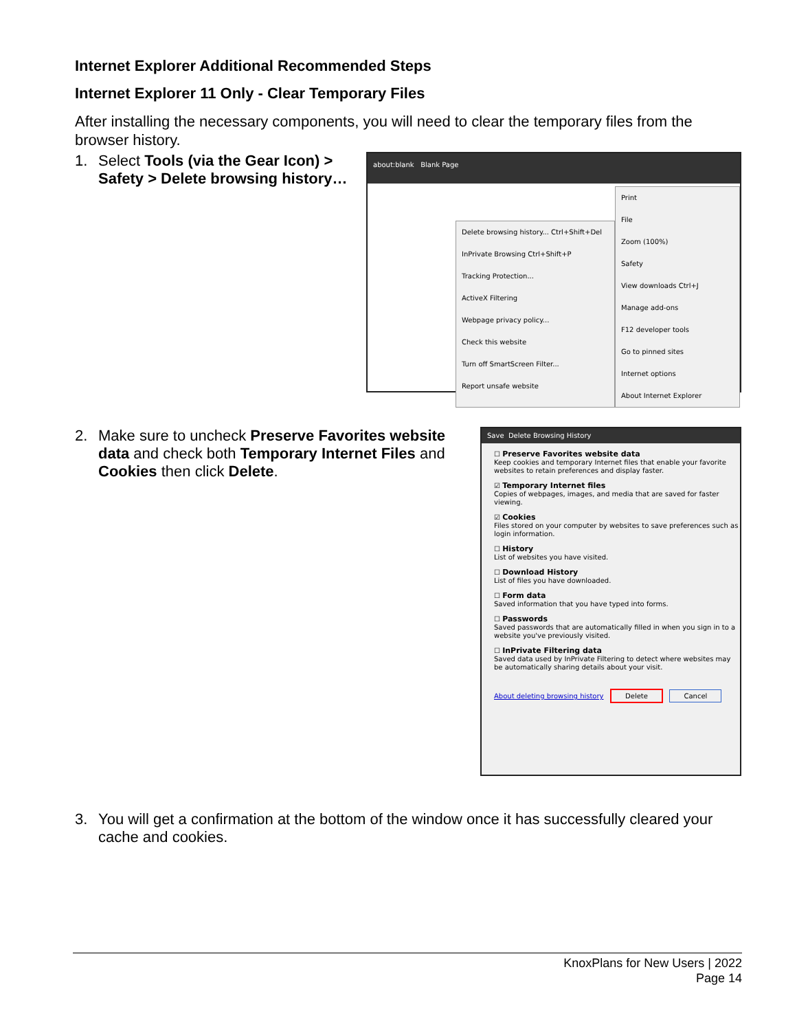Internet Explorer Additional Recommended Steps
Internet Explorer 11 Only - Clear Temporary Files
After installing the necessary components, you will need to clear the temporary files from the browser history.
1. Select Tools (via the Gear Icon) > Safety > Delete browsing history…
about:blank Blank Page
Delete browsing history... Ctrl+Shift+Del
InPrivate Browsing Ctrl+Shift+P
Tracking Protection...
ActiveX Filtering
Webpage privacy policy...
Check this website
Turn off SmartScreen Filter...
Report unsafe website
Print
File
Zoom (100%)
Safety
View downloads Ctrl+J
Manage add-ons
F12 developer tools
Go to pinned sites
Internet options
About Internet Explorer
2. Make sure to uncheck Preserve Favorites website data and check both Temporary Internet Files and Cookies then click Delete.
Save Delete Browsing History
☐ Preserve Favorites website data
Keep cookies and temporary Internet files that enable your favorite websites to retain preferences and display faster.
☑ Temporary Internet files
Copies of webpages, images, and media that are saved for faster viewing.
☑ Cookies
Files stored on your computer by websites to save preferences such as login information.
☐ History
List of websites you have visited.
☐ Download History
List of files you have downloaded.
☐ Form data
Saved information that you have typed into forms.
☐ Passwords
Saved passwords that are automatically filled in when you sign in to a website you've previously visited.
☐ InPrivate Filtering data
Saved data used by InPrivate Filtering to detect where websites may be automatically sharing details about your visit.
About deleting browsing history Delete Cancel
3. You will get a confirmation at the bottom of the window once it has successfully cleared your cache and cookies.
KnoxPlans for New Users | 2022
Page 14